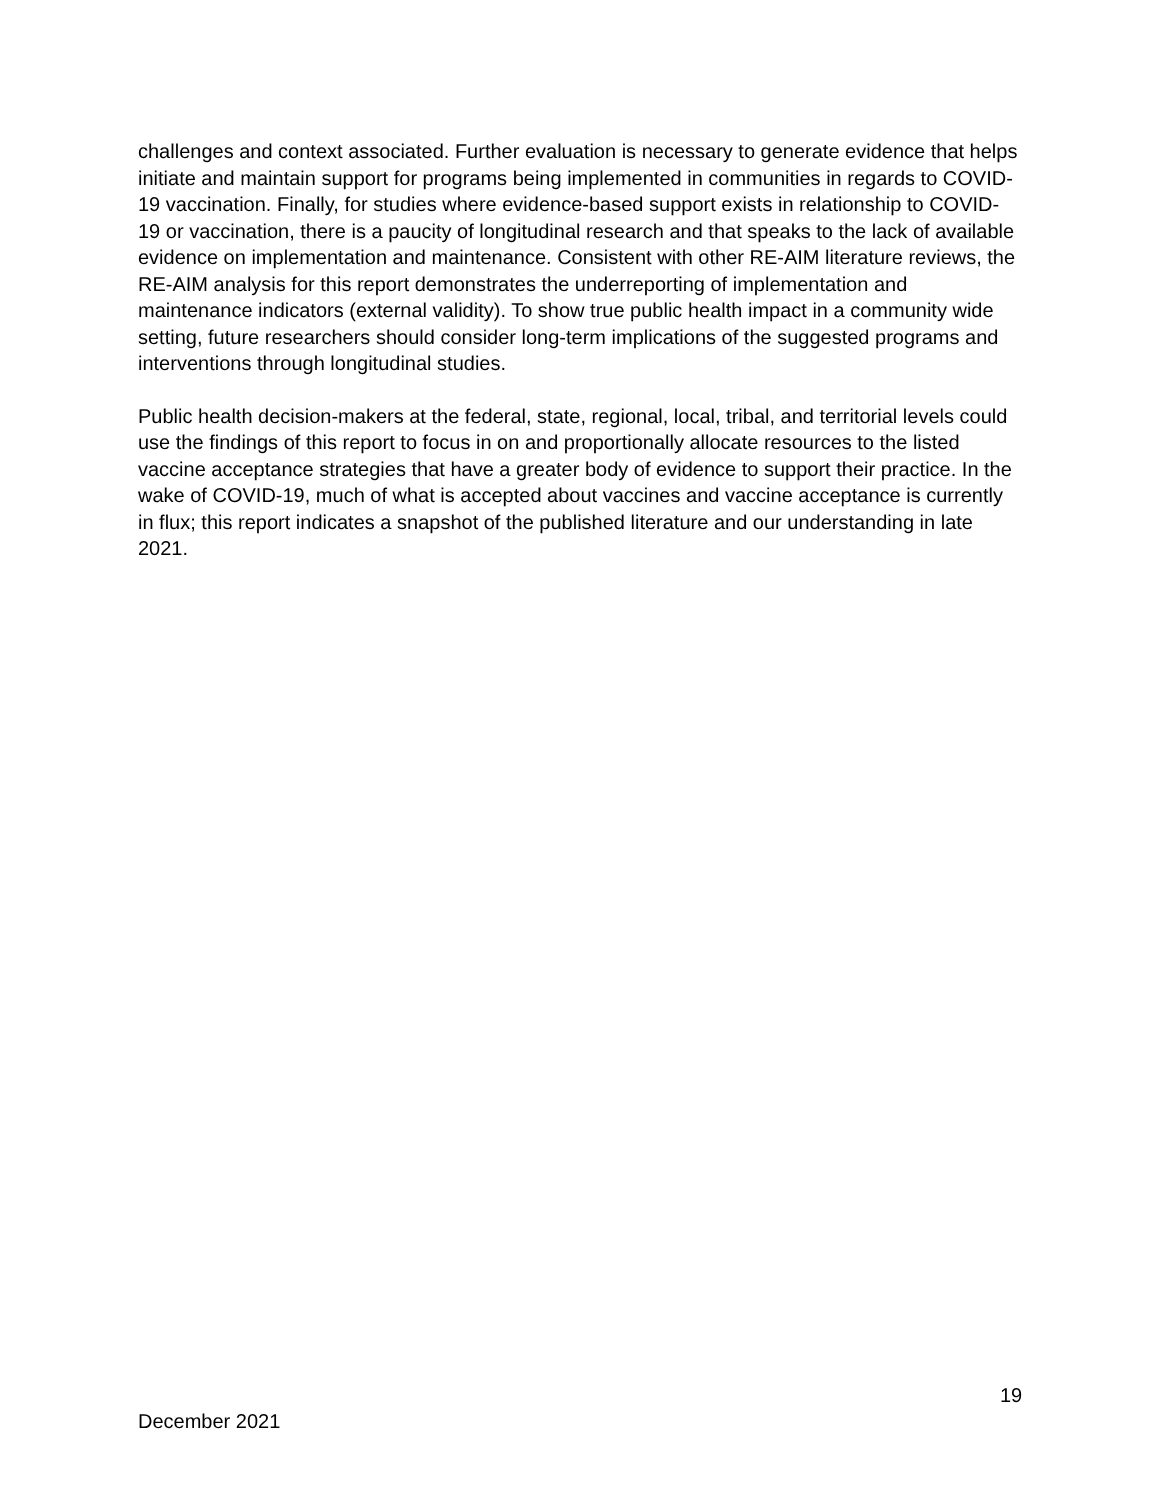challenges and context associated. Further evaluation is necessary to generate evidence that helps initiate and maintain support for programs being implemented in communities in regards to COVID-19 vaccination. Finally, for studies where evidence-based support exists in relationship to COVID-19 or vaccination, there is a paucity of longitudinal research and that speaks to the lack of available evidence on implementation and maintenance. Consistent with other RE-AIM literature reviews, the RE-AIM analysis for this report demonstrates the underreporting of implementation and maintenance indicators (external validity). To show true public health impact in a community wide setting, future researchers should consider long-term implications of the suggested programs and interventions through longitudinal studies.
Public health decision-makers at the federal, state, regional, local, tribal, and territorial levels could use the findings of this report to focus in on and proportionally allocate resources to the listed vaccine acceptance strategies that have a greater body of evidence to support their practice. In the wake of COVID-19, much of what is accepted about vaccines and vaccine acceptance is currently in flux; this report indicates a snapshot of the published literature and our understanding in late 2021.
19
December 2021